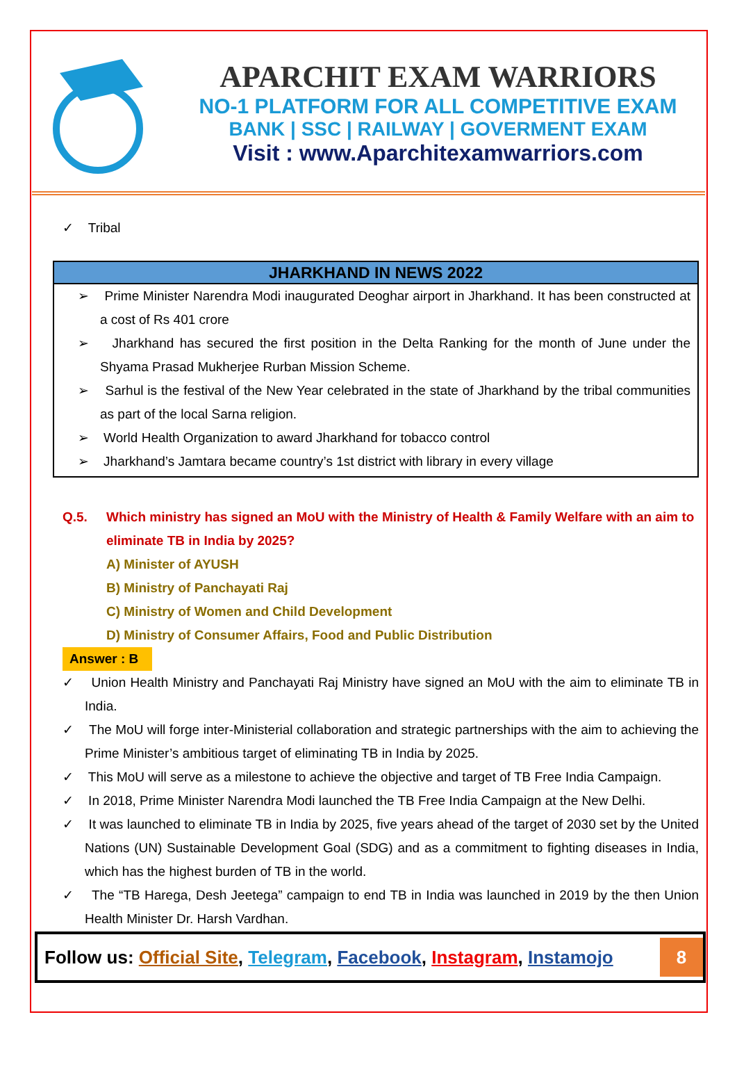APARCHIT EXAM WARRIORS
NO-1 PLATFORM FOR ALL COMPETITIVE EXAM
BANK | SSC | RAILWAY | GOVERMENT EXAM
Visit : www.Aparchitexamwarriors.com
✓ Tribal
JHARKHAND IN NEWS 2022
➢ Prime Minister Narendra Modi inaugurated Deoghar airport in Jharkhand. It has been constructed at a cost of Rs 401 crore
➢ Jharkhand has secured the first position in the Delta Ranking for the month of June under the Shyama Prasad Mukherjee Rurban Mission Scheme.
➢ Sarhul is the festival of the New Year celebrated in the state of Jharkhand by the tribal communities as part of the local Sarna religion.
➢ World Health Organization to award Jharkhand for tobacco control
➢ Jharkhand’s Jamtara became country’s 1st district with library in every village
Q.5. Which ministry has signed an MoU with the Ministry of Health & Family Welfare with an aim to eliminate TB in India by 2025?
A) Minister of AYUSH
B) Ministry of Panchayati Raj
C) Ministry of Women and Child Development
D) Ministry of Consumer Affairs, Food and Public Distribution
Answer : B
✓ Union Health Ministry and Panchayati Raj Ministry have signed an MoU with the aim to eliminate TB in India.
✓ The MoU will forge inter-Ministerial collaboration and strategic partnerships with the aim to achieving the Prime Minister’s ambitious target of eliminating TB in India by 2025.
✓ This MoU will serve as a milestone to achieve the objective and target of TB Free India Campaign.
✓ In 2018, Prime Minister Narendra Modi launched the TB Free India Campaign at the New Delhi.
✓ It was launched to eliminate TB in India by 2025, five years ahead of the target of 2030 set by the United Nations (UN) Sustainable Development Goal (SDG) and as a commitment to fighting diseases in India, which has the highest burden of TB in the world.
✓ The “TB Harega, Desh Jeetega” campaign to end TB in India was launched in 2019 by the then Union Health Minister Dr. Harsh Vardhan.
Follow us: Official Site, Telegram, Facebook, Instagram, Instamojo
8